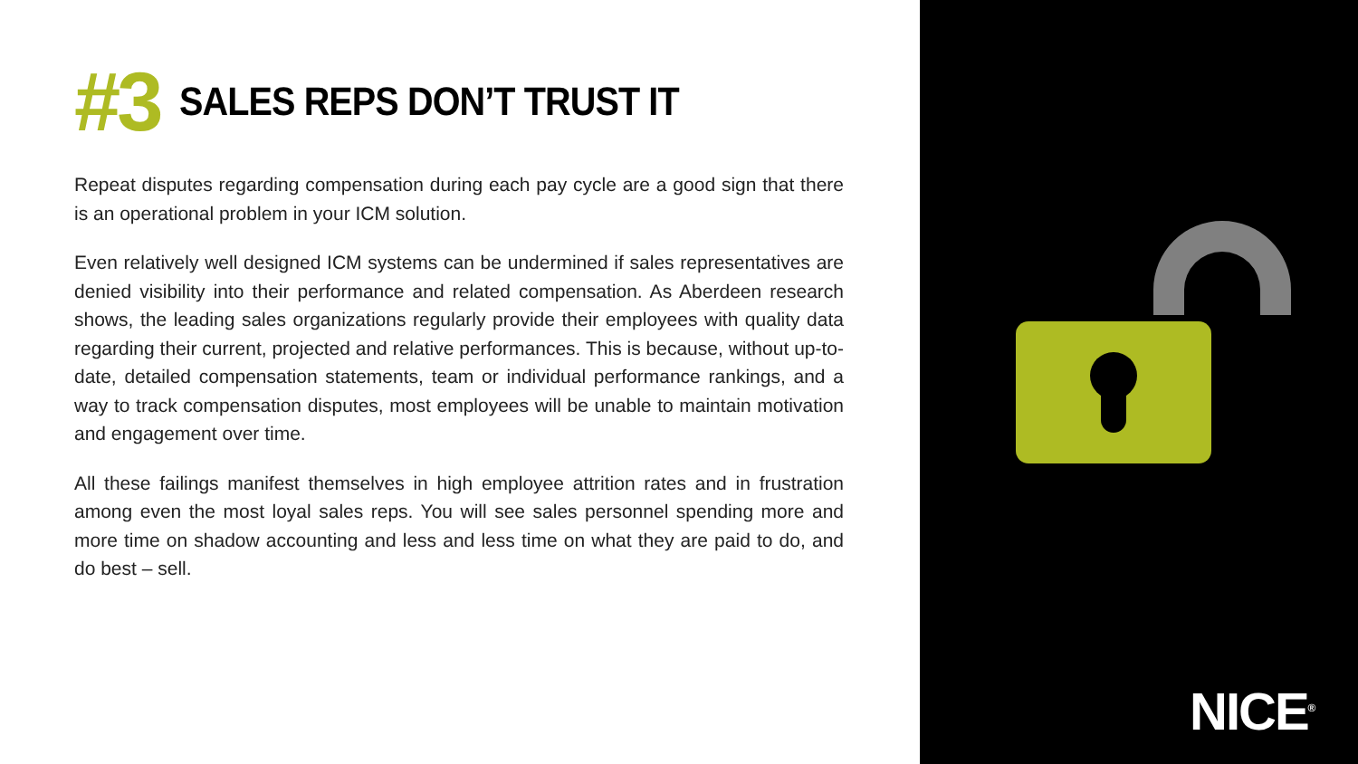#3 SALES REPS DON’T TRUST IT
Repeat disputes regarding compensation during each pay cycle are a good sign that there is an operational problem in your ICM solution.
Even relatively well designed ICM systems can be undermined if sales representatives are denied visibility into their performance and related compensation. As Aberdeen research shows, the leading sales organizations regularly provide their employees with quality data regarding their current, projected and relative performances. This is because, without up-to-date, detailed compensation statements, team or individual performance rankings, and a way to track compensation disputes, most employees will be unable to maintain motivation and engagement over time.
All these failings manifest themselves in high employee attrition rates and in frustration among even the most loyal sales reps. You will see sales personnel spending more and more time on shadow accounting and less and less time on what they are paid to do, and do best – sell.
NICE<sup>®</sup>